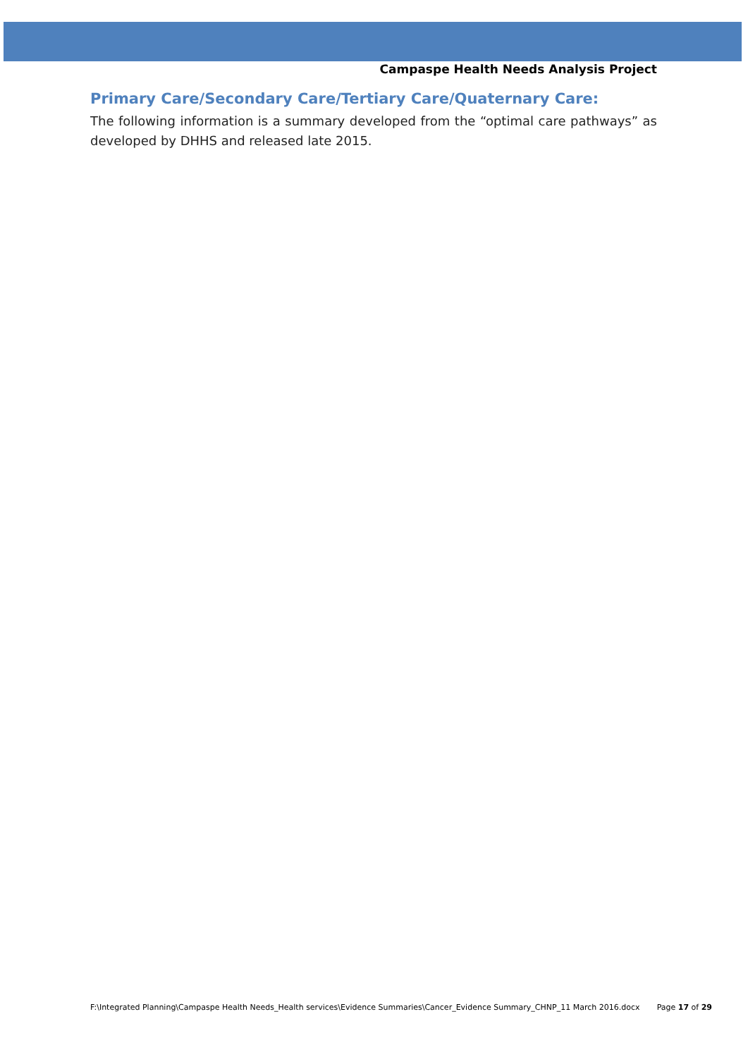Campaspe Health Needs Analysis Project
Primary Care/Secondary Care/Tertiary Care/Quaternary Care:
The following information is a summary developed from the “optimal care pathways” as developed by DHHS and released late 2015.
F:\Integrated Planning\Campaspe Health Needs_Health services\Evidence Summaries\Cancer_Evidence Summary_CHNP_11 March 2016.docx Page 17 of 29